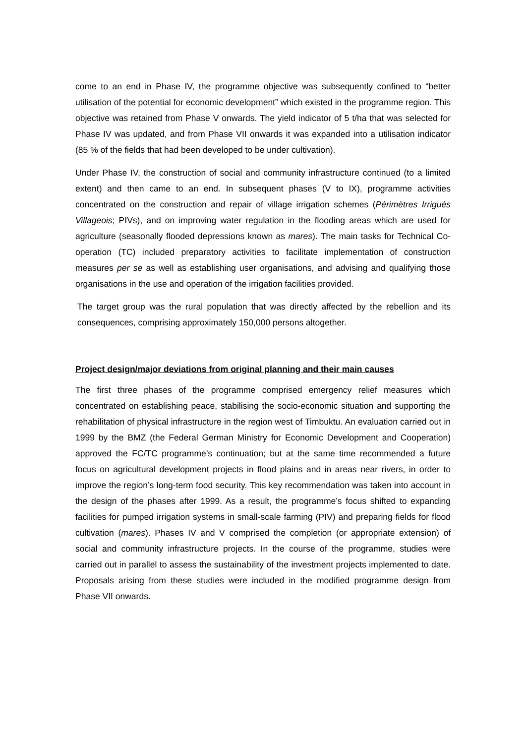come to an end in Phase IV, the programme objective was subsequently confined to “better utilisation of the potential for economic development” which existed in the programme region. This objective was retained from Phase V onwards. The yield indicator of 5 t/ha that was selected for Phase IV was updated, and from Phase VII onwards it was expanded into a utilisation indicator (85 % of the fields that had been developed to be under cultivation).
Under Phase IV, the construction of social and community infrastructure continued (to a limited extent) and then came to an end. In subsequent phases (V to IX), programme activities concentrated on the construction and repair of village irrigation schemes (Périmètres Irrigués Villageois; PIVs), and on improving water regulation in the flooding areas which are used for agriculture (seasonally flooded depressions known as mares). The main tasks for Technical Co-operation (TC) included preparatory activities to facilitate implementation of construction measures per se as well as establishing user organisations, and advising and qualifying those organisations in the use and operation of the irrigation facilities provided.
The target group was the rural population that was directly affected by the rebellion and its consequences, comprising approximately 150,000 persons altogether.
Project design/major deviations from original planning and their main causes
The first three phases of the programme comprised emergency relief measures which concentrated on establishing peace, stabilising the socio-economic situation and supporting the rehabilitation of physical infrastructure in the region west of Timbuktu. An evaluation carried out in 1999 by the BMZ (the Federal German Ministry for Economic Development and Cooperation) approved the FC/TC programme’s continuation; but at the same time recommended a future focus on agricultural development projects in flood plains and in areas near rivers, in order to improve the region’s long-term food security. This key recommendation was taken into account in the design of the phases after 1999. As a result, the programme’s focus shifted to expanding facilities for pumped irrigation systems in small-scale farming (PIV) and preparing fields for flood cultivation (mares). Phases IV and V comprised the completion (or appropriate extension) of social and community infrastructure projects. In the course of the programme, studies were carried out in parallel to assess the sustainability of the investment projects implemented to date. Proposals arising from these studies were included in the modified programme design from Phase VII onwards.